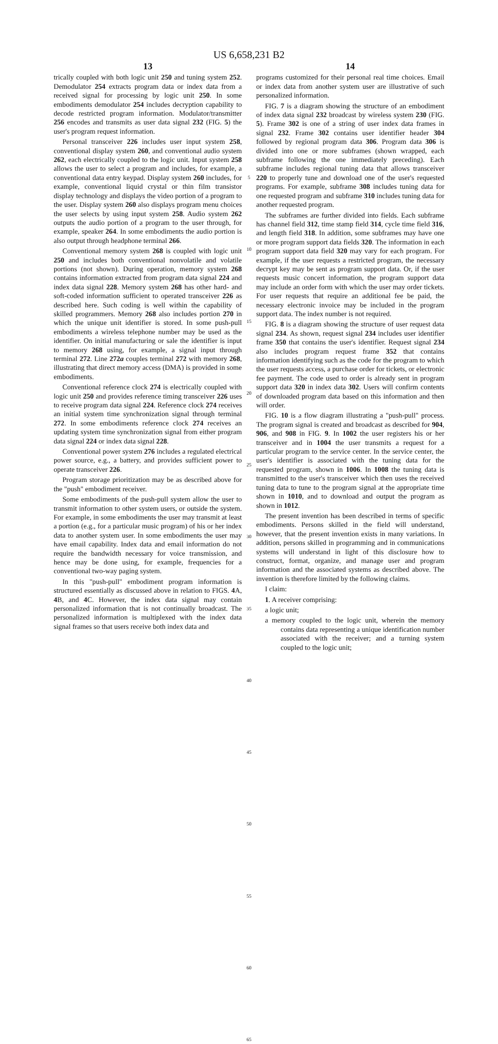US 6,658,231 B2
13
trically coupled with both logic unit 250 and tuning system 252. Demodulator 254 extracts program data or index data from a received signal for processing by logic unit 250. In some embodiments demodulator 254 includes decryption capability to decode restricted program information. Modulator/transmitter 256 encodes and transmits as user data signal 232 (FIG. 5) the user's program request information.
Personal transceiver 226 includes user input system 258, conventional display system 260, and conventional audio system 262, each electrically coupled to the logic unit. Input system 258 allows the user to select a program and includes, for example, a conventional data entry keypad. Display system 260 includes, for example, conventional liquid crystal or thin film transistor display technology and displays the video portion of a program to the user. Display system 260 also displays program menu choices the user selects by using input system 258. Audio system 262 outputs the audio portion of a program to the user through, for example, speaker 264. In some embodiments the audio portion is also output through headphone terminal 266.
Conventional memory system 268 is coupled with logic unit 250 and includes both conventional nonvolatile and volatile portions (not shown). During operation, memory system 268 contains information extracted from program data signal 224 and index data signal 228. Memory system 268 has other hard- and soft-coded information sufficient to operated transceiver 226 as described here. Such coding is well within the capability of skilled programmers. Memory 268 also includes portion 270 in which the unique unit identifier is stored. In some push-pull embodiments a wireless telephone number may be used as the identifier. On initial manufacturing or sale the identifier is input to memory 268 using, for example, a signal input through terminal 272. Line 272a couples terminal 272 with memory 268, illustrating that direct memory access (DMA) is provided in some embodiments.
Conventional reference clock 274 is electrically coupled with logic unit 250 and provides reference timing transceiver 226 uses to receive program data signal 224. Reference clock 274 receives an initial system time synchronization signal through terminal 272. In some embodiments reference clock 274 receives an updating system time synchronization signal from either program data signal 224 or index data signal 228.
Conventional power system 276 includes a regulated electrical power source, e.g., a battery, and provides sufficient power to operate transceiver 226.
Program storage prioritization may be as described above for the "push" embodiment receiver.
Some embodiments of the push-pull system allow the user to transmit information to other system users, or outside the system. For example, in some embodiments the user may transmit at least a portion (e.g., for a particular music program) of his or her index data to another system user. In some embodiments the user may have email capability. Index data and email information do not require the bandwidth necessary for voice transmission, and hence may be done using, for example, frequencies for a conventional two-way paging system.
In this "push-pull" embodiment program information is structured essentially as discussed above in relation to FIGS. 4 A, 4 B, and 4 C. However, the index data signal may contain personalized information that is not continually broadcast. The personalized information is multiplexed with the index data signal frames so that users receive both index data and
5
10
15
20
25
30
35
40
45
50
55
60
65
14
programs customized for their personal real time choices. Email or index data from another system user are illustrative of such personalized information.
FIG. 7 is a diagram showing the structure of an embodiment of index data signal 232 broadcast by wireless system 230 (FIG. 5). Frame 302 is one of a string of user index data frames in signal 232. Frame 302 contains user identifier header 304 followed by regional program data 306. Program data 306 is divided into one or more subframes (shown wrapped, each subframe following the one immediately preceding). Each subframe includes regional tuning data that allows transceiver 220 to properly tune and download one of the user's requested programs. For example, subframe 308 includes tuning data for one requested program and subframe 310 includes tuning data for another requested program.
The subframes are further divided into fields. Each subframe has channel field 312, time stamp field 314, cycle time field 316, and length field 318. In addition, some subframes may have one or more program support data fields 320. The information in each program support data field 320 may vary for each program. For example, if the user requests a restricted program, the necessary decrypt key may be sent as program support data. Or, if the user requests music concert information, the program support data may include an order form with which the user may order tickets. For user requests that require an additional fee be paid, the necessary electronic invoice may be included in the program support data. The index number is not required.
FIG. 8 is a diagram showing the structure of user request data signal 234. As shown, request signal 234 includes user identifier frame 350 that contains the user's identifier. Request signal 234 also includes program request frame 352 that contains information identifying such as the code for the program to which the user requests access, a purchase order for tickets, or electronic fee payment. The code used to order is already sent in program support data 320 in index data 302. Users will confirm contents of downloaded program data based on this information and then will order.
FIG. 10 is a flow diagram illustrating a "push-pull" process. The program signal is created and broadcast as described for 904, 906, and 908 in FIG. 9. In 1002 the user registers his or her transceiver and in 1004 the user transmits a request for a particular program to the service center. In the service center, the user's identifier is associated with the tuning data for the requested program, shown in 1006. In 1008 the tuning data is transmitted to the user's transceiver which then uses the received tuning data to tune to the program signal at the appropriate time shown in 1010, and to download and output the program as shown in 1012.
The present invention has been described in terms of specific embodiments. Persons skilled in the field will understand, however, that the present invention exists in many variations. In addition, persons skilled in programming and in communications systems will understand in light of this disclosure how to construct, format, organize, and manage user and program information and the associated systems as described above. The invention is therefore limited by the following claims.
I claim:
1. A receiver comprising:
a logic unit;
a memory coupled to the logic unit, wherein the memory contains data representing a unique identification number associated with the receiver; and a turning system coupled to the logic unit;